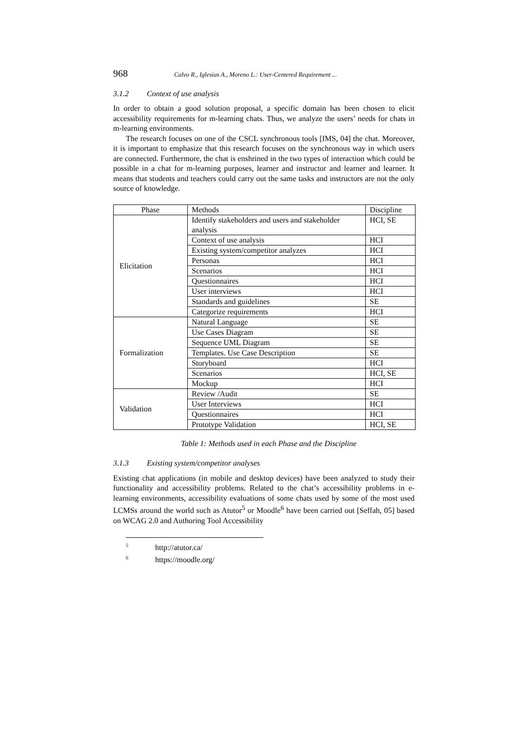968 Calvo R., Iglesias A., Moreno L.: User-Centered Requirement ...
3.1.2 Context of use analysis
In order to obtain a good solution proposal, a specific domain has been chosen to elicit accessibility requirements for m-learning chats. Thus, we analyze the users’ needs for chats in m-learning environments.
The research focuses on one of the CSCL synchronous tools [IMS, 04] the chat. Moreover, it is important to emphasize that this research focuses on the synchronous way in which users are connected. Furthermore, the chat is enshrined in the two types of interaction which could be possible in a chat for m-learning purposes, learner and instructor and learner and learner. It means that students and teachers could carry out the same tasks and instructors are not the only source of knowledge.
| Phase | Methods | Discipline |
| Elicitation | Identify stakeholders and users and stakeholder analysis | HCI, SE |
| | Context of use analysis | HCI |
| | Existing system/competitor analyzes | HCI |
| | Personas | HCI |
| | Scenarios | HCI |
| | Questionnaires | HCI |
| | User interviews | HCI |
| | Standards and guidelines | SE |
| | Categorize requirements | HCI |
| Formalization | Natural Language | SE |
| | Use Cases Diagram | SE |
| | Sequence UML Diagram | SE |
| | Templates. Use Case Description | SE |
| | Storyboard | HCI |
| | Scenarios | HCI, SE |
| | Mockup | HCI |
| Validation | Review /Audit | SE |
| | User Interviews | HCI |
| | Questionnaires | HCI |
| | Prototype Validation | HCI, SE |
Table 1: Methods used in each Phase and the Discipline
3.1.3 Existing system/competitor analyses
Existing chat applications (in mobile and desktop devices) have been analyzed to study their functionality and accessibility problems. Related to the chat’s accessibility problems in e-learning environments, accessibility evaluations of some chats used by some of the most used LCMSs around the world such as Atutor<sup>5</sup> or Moodle<sup>6</sup> have been carried out [Seffah, 05] based on WCAG 2.0 and Authoring Tool Accessibility
<sup>5</sup> http://atutor.ca/
<sup>6</sup> https://moodle.org/